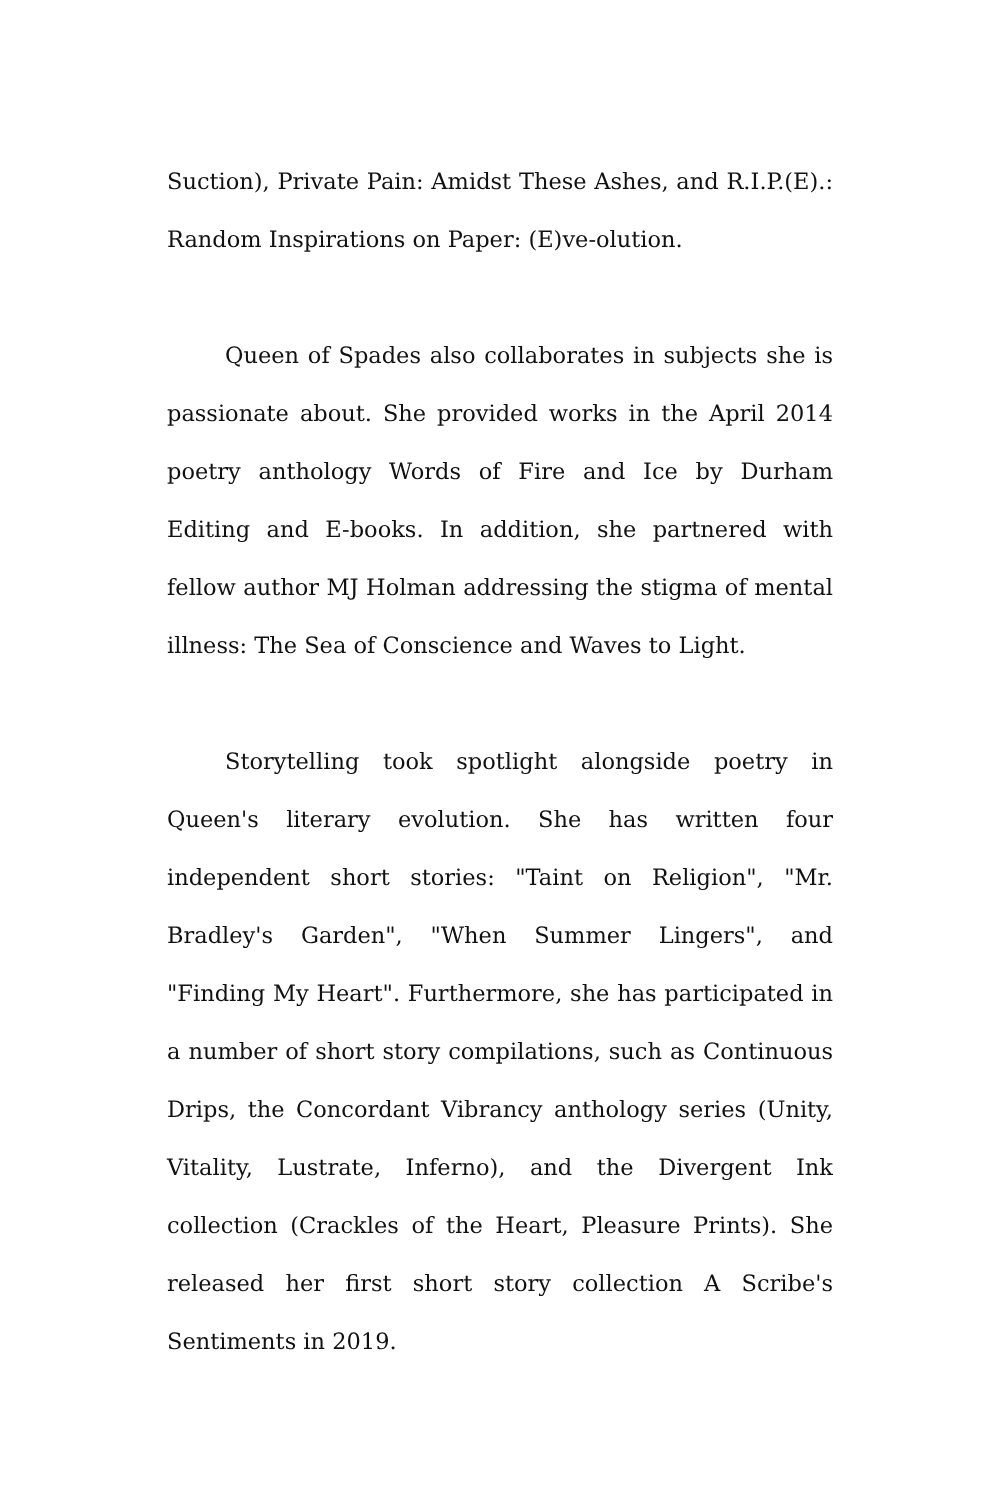Suction), Private Pain: Amidst These Ashes, and R.I.P.(E).: Random Inspirations on Paper: (E)ve-olution.
Queen of Spades also collaborates in subjects she is passionate about. She provided works in the April 2014 poetry anthology Words of Fire and Ice by Durham Editing and E-books. In addition, she partnered with fellow author MJ Holman addressing the stigma of mental illness: The Sea of Conscience and Waves to Light.
Storytelling took spotlight alongside poetry in Queen's literary evolution. She has written four independent short stories: "Taint on Religion", "Mr. Bradley's Garden", "When Summer Lingers", and "Finding My Heart". Furthermore, she has participated in a number of short story compilations, such as Continuous Drips, the Concordant Vibrancy anthology series (Unity, Vitality, Lustrate, Inferno), and the Divergent Ink collection (Crackles of the Heart, Pleasure Prints). She released her first short story collection A Scribe's Sentiments in 2019.